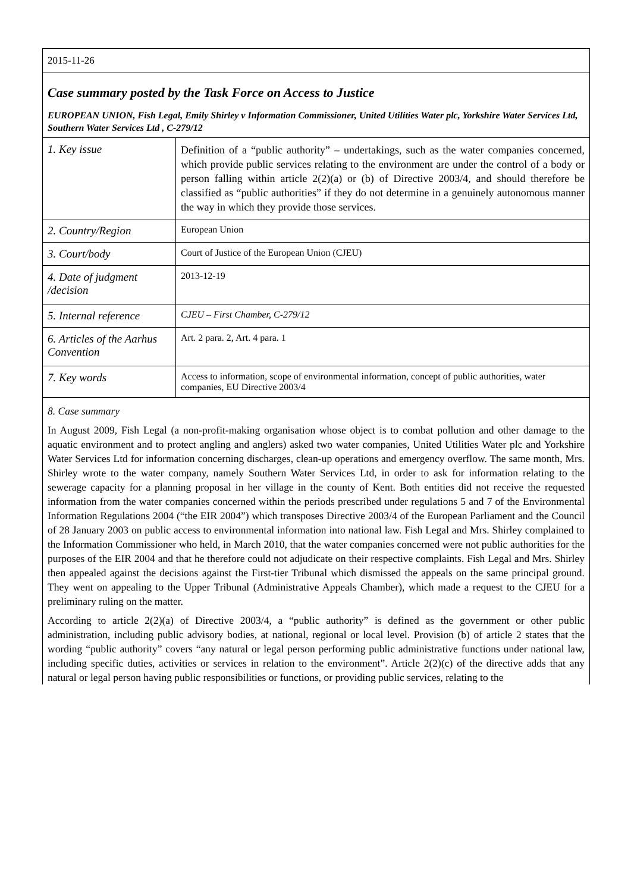2015-11-26
Case summary posted by the Task Force on Access to Justice
EUROPEAN UNION, Fish Legal, Emily Shirley v Information Commissioner, United Utilities Water plc, Yorkshire Water Services Ltd, Southern Water Services Ltd , C-279/12
| 1. Key issue | Definition of a “public authority” – undertakings, such as the water companies concerned, which provide public services relating to the environment are under the control of a body or person falling within article 2(2)(a) or (b) of Directive 2003/4, and should therefore be classified as “public authorities” if they do not determine in a genuinely autonomous manner the way in which they provide those services. |
| 2. Country/Region | European Union |
| 3. Court/body | Court of Justice of the European Union (CJEU) |
| 4. Date of judgment /decision | 2013-12-19 |
| 5. Internal reference | CJEU – First Chamber, C-279/12 |
| 6. Articles of the Aarhus Convention | Art. 2 para. 2, Art. 4 para. 1 |
| 7. Key words | Access to information, scope of environmental information, concept of public authorities, water companies, EU Directive 2003/4 |
8. Case summary
In August 2009, Fish Legal (a non-profit-making organisation whose object is to combat pollution and other damage to the aquatic environment and to protect angling and anglers) asked two water companies, United Utilities Water plc and Yorkshire Water Services Ltd for information concerning discharges, clean-up operations and emergency overflow. The same month, Mrs. Shirley wrote to the water company, namely Southern Water Services Ltd, in order to ask for information relating to the sewerage capacity for a planning proposal in her village in the county of Kent. Both entities did not receive the requested information from the water companies concerned within the periods prescribed under regulations 5 and 7 of the Environmental Information Regulations 2004 (“the EIR 2004”) which transposes Directive 2003/4 of the European Parliament and the Council of 28 January 2003 on public access to environmental information into national law. Fish Legal and Mrs. Shirley complained to the Information Commissioner who held, in March 2010, that the water companies concerned were not public authorities for the purposes of the EIR 2004 and that he therefore could not adjudicate on their respective complaints. Fish Legal and Mrs. Shirley then appealed against the decisions against the First-tier Tribunal which dismissed the appeals on the same principal ground. They went on appealing to the Upper Tribunal (Administrative Appeals Chamber), which made a request to the CJEU for a preliminary ruling on the matter.
According to article 2(2)(a) of Directive 2003/4, a “public authority” is defined as the government or other public administration, including public advisory bodies, at national, regional or local level. Provision (b) of article 2 states that the wording “public authority” covers “any natural or legal person performing public administrative functions under national law, including specific duties, activities or services in relation to the environment”. Article 2(2)(c) of the directive adds that any natural or legal person having public responsibilities or functions, or providing public services, relating to the